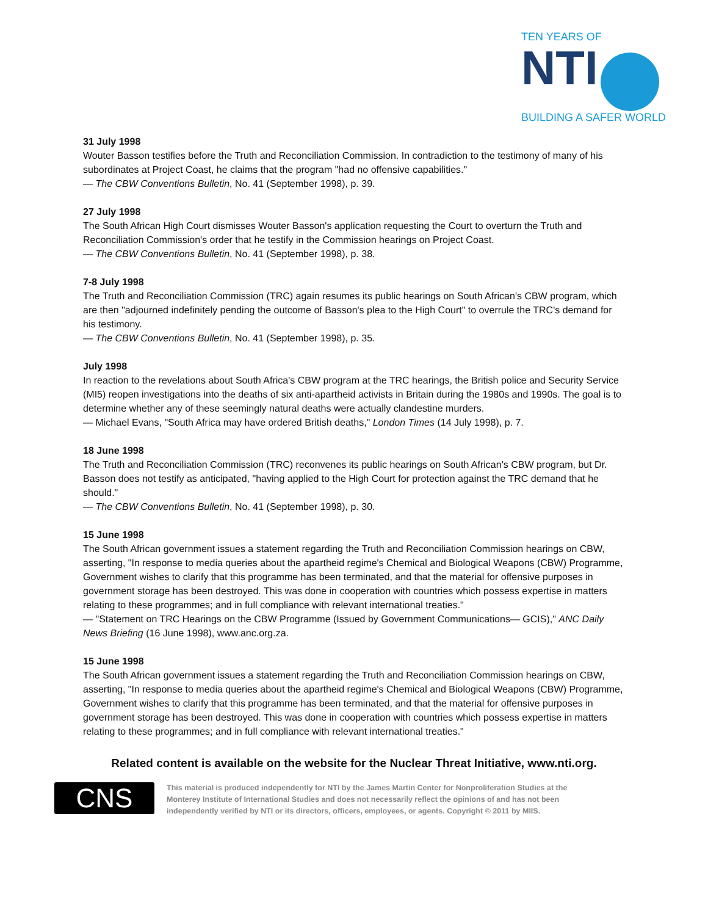TEN YEARS OF
NTI
BUILDING A SAFER WORLD
31 July 1998
Wouter Basson testifies before the Truth and Reconciliation Commission. In contradiction to the testimony of many of his subordinates at Project Coast, he claims that the program "had no offensive capabilities."
— The CBW Conventions Bulletin, No. 41 (September 1998), p. 39.
27 July 1998
The South African High Court dismisses Wouter Basson's application requesting the Court to overturn the Truth and Reconciliation Commission's order that he testify in the Commission hearings on Project Coast.
— The CBW Conventions Bulletin, No. 41 (September 1998), p. 38.
7-8 July 1998
The Truth and Reconciliation Commission (TRC) again resumes its public hearings on South African's CBW program, which are then "adjourned indefinitely pending the outcome of Basson's plea to the High Court" to overrule the TRC's demand for his testimony.
— The CBW Conventions Bulletin, No. 41 (September 1998), p. 35.
July 1998
In reaction to the revelations about South Africa's CBW program at the TRC hearings, the British police and Security Service (MI5) reopen investigations into the deaths of six anti-apartheid activists in Britain during the 1980s and 1990s. The goal is to determine whether any of these seemingly natural deaths were actually clandestine murders.
— Michael Evans, "South Africa may have ordered British deaths," London Times (14 July 1998), p. 7.
18 June 1998
The Truth and Reconciliation Commission (TRC) reconvenes its public hearings on South African's CBW program, but Dr. Basson does not testify as anticipated, "having applied to the High Court for protection against the TRC demand that he should."
— The CBW Conventions Bulletin, No. 41 (September 1998), p. 30.
15 June 1998
The South African government issues a statement regarding the Truth and Reconciliation Commission hearings on CBW, asserting, "In response to media queries about the apartheid regime's Chemical and Biological Weapons (CBW) Programme, Government wishes to clarify that this programme has been terminated, and that the material for offensive purposes in government storage has been destroyed. This was done in cooperation with countries which possess expertise in matters relating to these programmes; and in full compliance with relevant international treaties."
— "Statement on TRC Hearings on the CBW Programme (Issued by Government Communications— GCIS)," ANC Daily News Briefing (16 June 1998), www.anc.org.za.
15 June 1998
The South African government issues a statement regarding the Truth and Reconciliation Commission hearings on CBW, asserting, "In response to media queries about the apartheid regime's Chemical and Biological Weapons (CBW) Programme, Government wishes to clarify that this programme has been terminated, and that the material for offensive purposes in government storage has been destroyed. This was done in cooperation with countries which possess expertise in matters relating to these programmes; and in full compliance with relevant international treaties."
Related content is available on the website for the Nuclear Threat Initiative, www.nti.org.
CNS
This material is produced independently for NTI by the James Martin Center for Nonproliferation Studies at the Monterey Institute of International Studies and does not necessarily reflect the opinions of and has not been independently verified by NTI or its directors, officers, employees, or agents. Copyright © 2011 by MIIS.